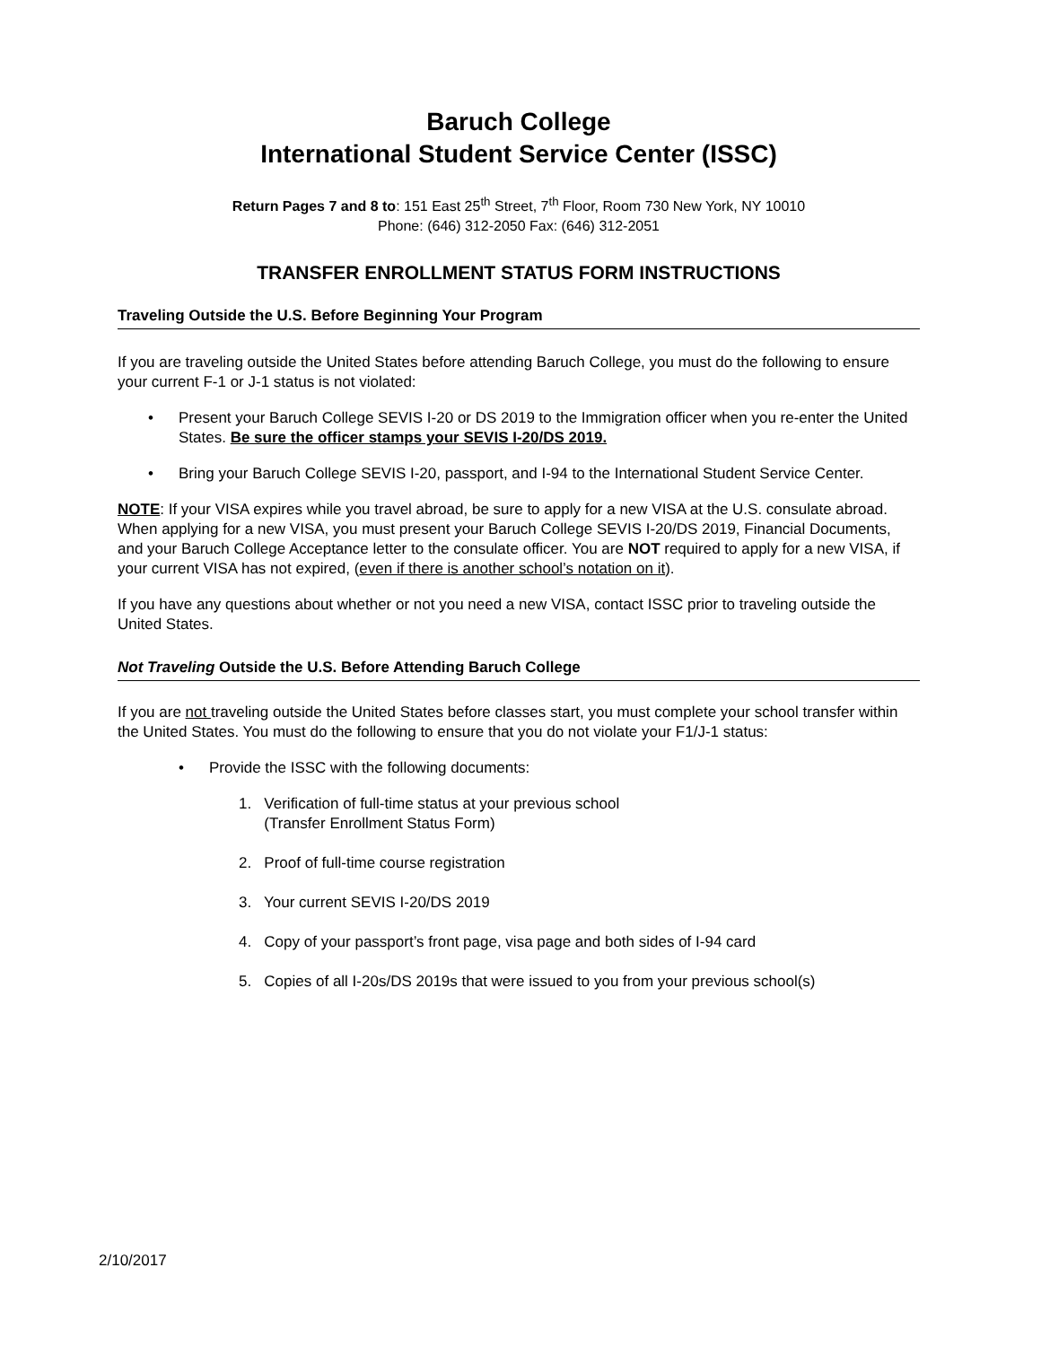Baruch College
International Student Service Center (ISSC)
Return Pages 7 and 8 to: 151 East 25<sup>th</sup> Street, 7<sup>th</sup> Floor, Room 730 New York, NY 10010
Phone: (646) 312-2050 Fax: (646) 312-2051
TRANSFER ENROLLMENT STATUS FORM INSTRUCTIONS
Traveling Outside the U.S. Before Beginning Your Program
If you are traveling outside the United States before attending Baruch College, you must do the following to ensure your current F-1 or J-1 status is not violated:
• Present your Baruch College SEVIS I-20 or DS 2019 to the Immigration officer when you re-enter the United States. Be sure the officer stamps your SEVIS I-20/DS 2019.
• Bring your Baruch College SEVIS I-20, passport, and I-94 to the International Student Service Center.
NOTE: If your VISA expires while you travel abroad, be sure to apply for a new VISA at the U.S. consulate abroad. When applying for a new VISA, you must present your Baruch College SEVIS I-20/DS 2019, Financial Documents, and your Baruch College Acceptance letter to the consulate officer. You are NOT required to apply for a new VISA, if your current VISA has not expired, (even if there is another school’s notation on it).
If you have any questions about whether or not you need a new VISA, contact ISSC prior to traveling outside the United States.
Not Traveling Outside the U.S. Before Attending Baruch College
If you are not traveling outside the United States before classes start, you must complete your school transfer within the United States. You must do the following to ensure that you do not violate your F1/J-1 status:
• Provide the ISSC with the following documents:
1. Verification of full-time status at your previous school
(Transfer Enrollment Status Form)
2. Proof of full-time course registration
3. Your current SEVIS I-20/DS 2019
4. Copy of your passport’s front page, visa page and both sides of I-94 card
5. Copies of all I-20s/DS 2019s that were issued to you from your previous school(s)
2/10/2017